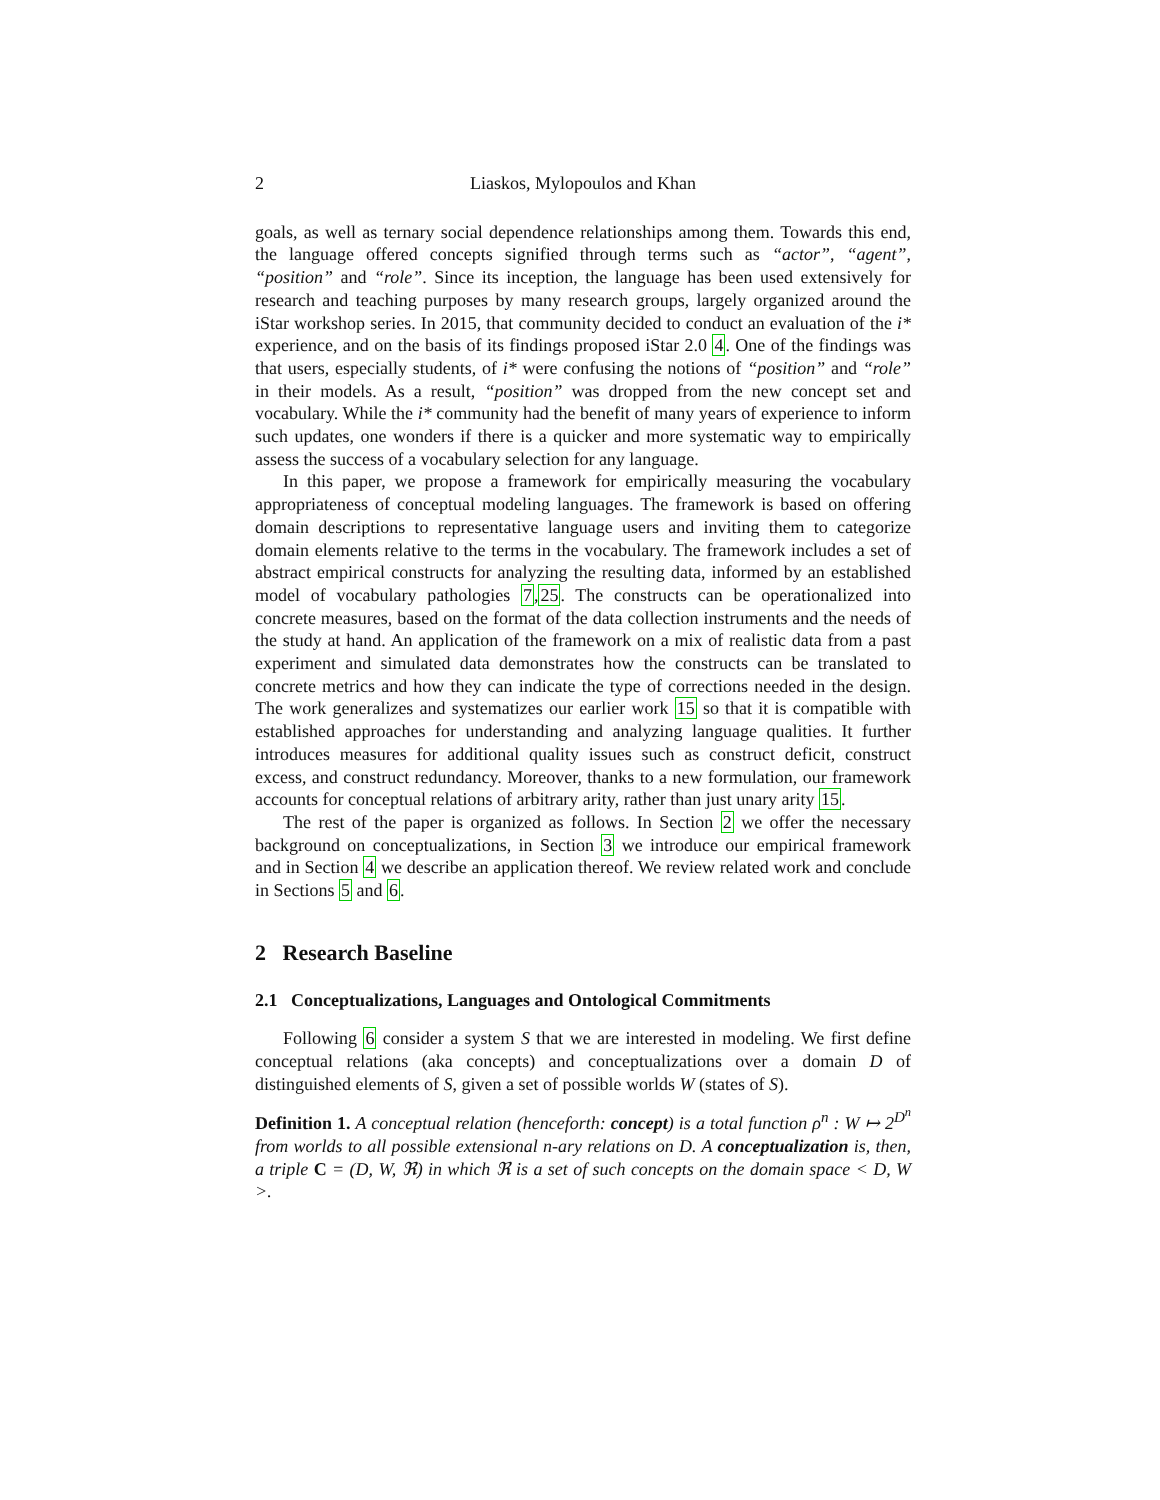2 Liaskos, Mylopoulos and Khan
goals, as well as ternary social dependence relationships among them. Towards this end, the language offered concepts signified through terms such as “actor”, “agent”, “position” and “role”. Since its inception, the language has been used extensively for research and teaching purposes by many research groups, largely organized around the iStar workshop series. In 2015, that community decided to conduct an evaluation of the i* experience, and on the basis of its findings proposed iStar 2.0 4. One of the findings was that users, especially students, of i* were confusing the notions of “position” and “role” in their models. As a result, “position” was dropped from the new concept set and vocabulary. While the i* community had the benefit of many years of experience to inform such updates, one wonders if there is a quicker and more systematic way to empirically assess the success of a vocabulary selection for any language.
In this paper, we propose a framework for empirically measuring the vocabulary appropriateness of conceptual modeling languages. The framework is based on offering domain descriptions to representative language users and inviting them to categorize domain elements relative to the terms in the vocabulary. The framework includes a set of abstract empirical constructs for analyzing the resulting data, informed by an established model of vocabulary pathologies 7,25. The constructs can be operationalized into concrete measures, based on the format of the data collection instruments and the needs of the study at hand. An application of the framework on a mix of realistic data from a past experiment and simulated data demonstrates how the constructs can be translated to concrete metrics and how they can indicate the type of corrections needed in the design. The work generalizes and systematizes our earlier work 15 so that it is compatible with established approaches for understanding and analyzing language qualities. It further introduces measures for additional quality issues such as construct deficit, construct excess, and construct redundancy. Moreover, thanks to a new formulation, our framework accounts for conceptual relations of arbitrary arity, rather than just unary arity 15.
The rest of the paper is organized as follows. In Section 2 we offer the necessary background on conceptualizations, in Section 3 we introduce our empirical framework and in Section 4 we describe an application thereof. We review related work and conclude in Sections 5 and 6.
2 Research Baseline
2.1 Conceptualizations, Languages and Ontological Commitments
Following 6 consider a system S that we are interested in modeling. We first define conceptual relations (aka concepts) and conceptualizations over a domain D of distinguished elements of S, given a set of possible worlds W (states of S).
Definition 1. A conceptual relation (henceforth: concept) is a total function ρ<sup>n</sup> : W ↦ 2<sup>D<sup>n</sup></sup> from worlds to all possible extensional n-ary relations on D. A conceptualization is, then, a triple C = (D, W, ℜ) in which ℜ is a set of such concepts on the domain space < D, W >.